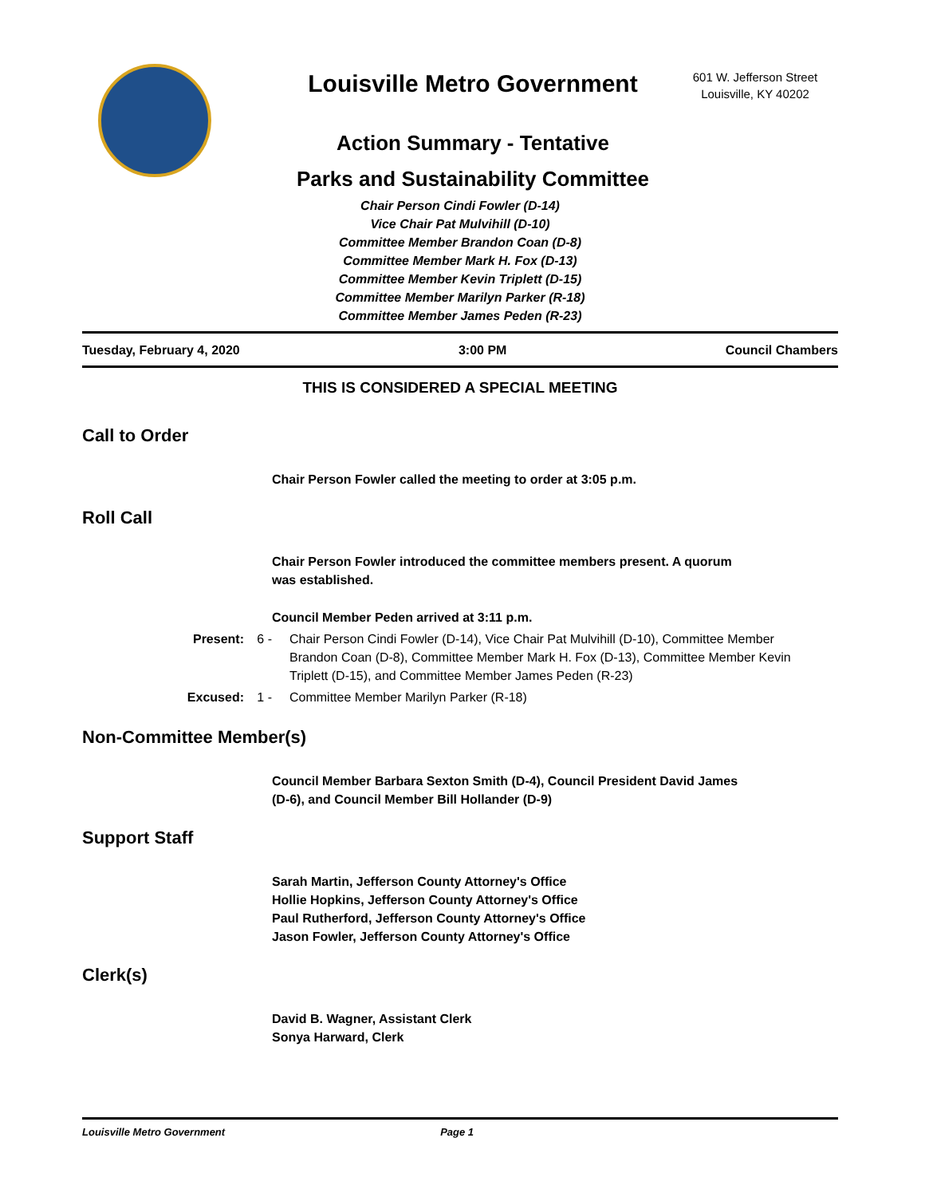Louisville Metro Government
Action Summary - Tentative
Parks and Sustainability Committee
601 W. Jefferson Street
Louisville, KY 40202
Chair Person Cindi Fowler (D-14)
Vice Chair Pat Mulvihill (D-10)
Committee Member Brandon Coan (D-8)
Committee Member Mark H. Fox (D-13)
Committee Member Kevin Triplett (D-15)
Committee Member Marilyn Parker (R-18)
Committee Member James Peden (R-23)
Tuesday, February 4, 2020 3:00 PM Council Chambers
THIS IS CONSIDERED A SPECIAL MEETING
Call to Order
Chair Person Fowler called the meeting to order at 3:05 p.m.
Roll Call
Chair Person Fowler introduced the committee members present. A quorum
was established.
Council Member Peden arrived at 3:11 p.m.
Present: 6 - Chair Person Cindi Fowler (D-14), Vice Chair Pat Mulvihill (D-10), Committee Member Brandon Coan (D-8), Committee Member Mark H. Fox (D-13), Committee Member Kevin Triplett (D-15), and Committee Member James Peden (R-23)
Excused: 1 - Committee Member Marilyn Parker (R-18)
Non-Committee Member(s)
Council Member Barbara Sexton Smith (D-4), Council President David James
(D-6), and Council Member Bill Hollander (D-9)
Support Staff
Sarah Martin, Jefferson County Attorney's Office
Hollie Hopkins, Jefferson County Attorney's Office
Paul Rutherford, Jefferson County Attorney's Office
Jason Fowler, Jefferson County Attorney's Office
Clerk(s)
David B. Wagner, Assistant Clerk
Sonya Harward, Clerk
Louisville Metro Government Page 1